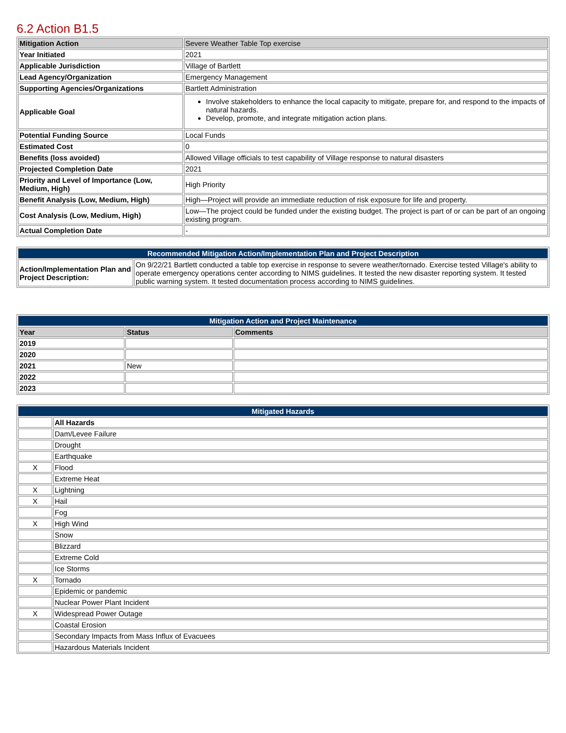6.2 Action B1.5
| Mitigation Action | Severe Weather Table Top exercise |
| Year Initiated | 2021 |
| Applicable Jurisdiction | Village of Bartlett |
| Lead Agency/Organization | Emergency Management |
| Supporting Agencies/Organizations | Bartlett Administration |
| Applicable Goal | Involve stakeholders to enhance the local capacity to mitigate, prepare for, and respond to the impacts of natural hazards. Develop, promote, and integrate mitigation action plans. |
| Potential Funding Source | Local Funds |
| Estimated Cost | 0 |
| Benefits (loss avoided) | Allowed Village officials to test capability of Village response to natural disasters |
| Projected Completion Date | 2021 |
| Priority and Level of Importance (Low, Medium, High) | High Priority |
| Benefit Analysis (Low, Medium, High) | High—Project will provide an immediate reduction of risk exposure for life and property. |
| Cost Analysis (Low, Medium, High) | Low—The project could be funded under the existing budget. The project is part of or can be part of an ongoing existing program. |
| Actual Completion Date | - |
| Recommended Mitigation Action/Implementation Plan and Project Description | |
| --- | --- |
| Action/Implementation Plan and Project Description: | On 9/22/21 Bartlett conducted a table top exercise in response to severe weather/tornado. Exercise tested Village's ability to operate emergency operations center according to NIMS guidelines. It tested the new disaster reporting system. It tested public warning system. It tested documentation process according to NIMS guidelines. |
| Mitigation Action and Project Maintenance | | |
| --- | --- | --- |
| Year | Status | Comments |
| 2019 | | |
| 2020 | | |
| 2021 | New | |
| 2022 | | |
| 2023 | | |
| Mitigated Hazards | |
| --- | --- |
| | All Hazards |
| | Dam/Levee Failure |
| | Drought |
| | Earthquake |
| X | Flood |
| | Extreme Heat |
| X | Lightning |
| X | Hail |
| | Fog |
| X | High Wind |
| | Snow |
| | Blizzard |
| | Extreme Cold |
| | Ice Storms |
| X | Tornado |
| | Epidemic or pandemic |
| | Nuclear Power Plant Incident |
| X | Widespread Power Outage |
| | Coastal Erosion |
| | Secondary Impacts from Mass Influx of Evacuees |
| | Hazardous Materials Incident |